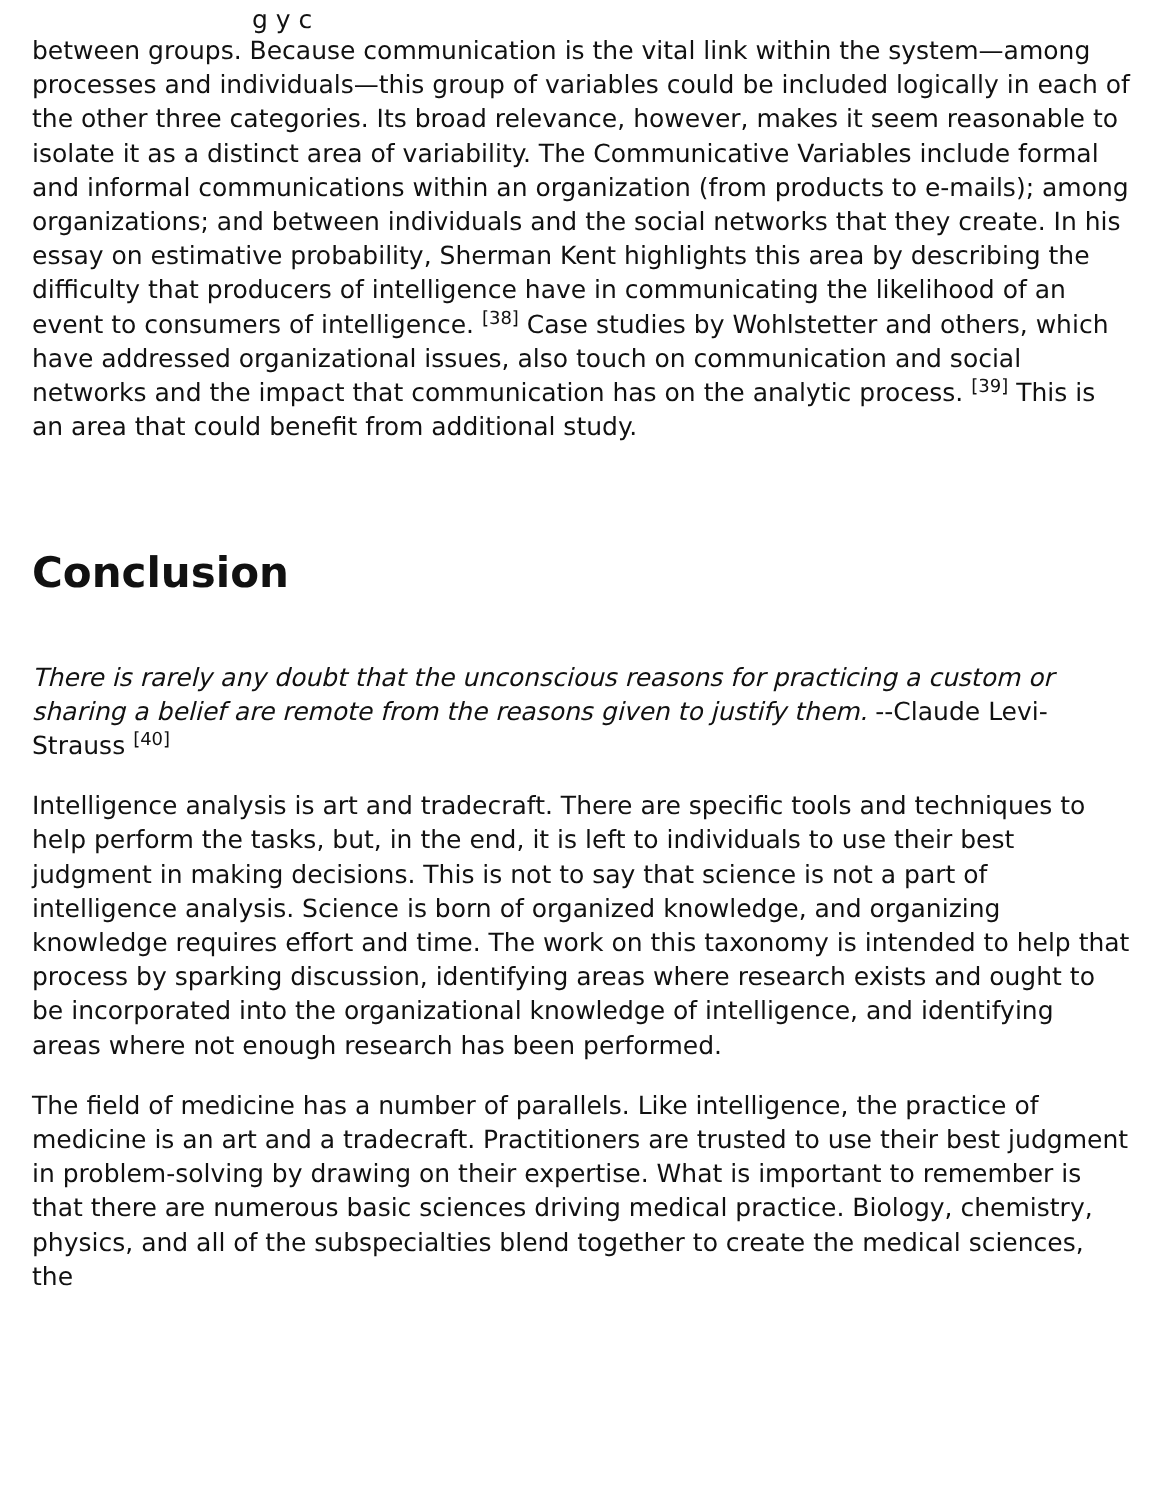g y c
between groups. Because communication is the vital link within the system—among processes and individuals—this group of variables could be included logically in each of the other three categories. Its broad relevance, however, makes it seem reasonable to isolate it as a distinct area of variability. The Communicative Variables include formal and informal communications within an organization (from products to e-mails); among organizations; and between individuals and the social networks that they create. In his essay on estimative probability, Sherman Kent highlights this area by describing the difficulty that producers of intelligence have in communicating the likelihood of an event to consumers of intelligence. <sup>[38]</sup> Case studies by Wohlstetter and others, which have addressed organizational issues, also touch on communication and social networks and the impact that communication has on the analytic process. <sup>[39]</sup> This is an area that could benefit from additional study.
Conclusion
There is rarely any doubt that the unconscious reasons for practicing a custom or sharing a belief are remote from the reasons given to justify them. --Claude Levi-Strauss <sup>[40]</sup>
Intelligence analysis is art and tradecraft. There are specific tools and techniques to help perform the tasks, but, in the end, it is left to individuals to use their best judgment in making decisions. This is not to say that science is not a part of intelligence analysis. Science is born of organized knowledge, and organizing knowledge requires effort and time. The work on this taxonomy is intended to help that process by sparking discussion, identifying areas where research exists and ought to be incorporated into the organizational knowledge of intelligence, and identifying areas where not enough research has been performed.
The field of medicine has a number of parallels. Like intelligence, the practice of medicine is an art and a tradecraft. Practitioners are trusted to use their best judgment in problem-solving by drawing on their expertise. What is important to remember is that there are numerous basic sciences driving medical practice. Biology, chemistry, physics, and all of the subspecialties blend together to create the medical sciences, the